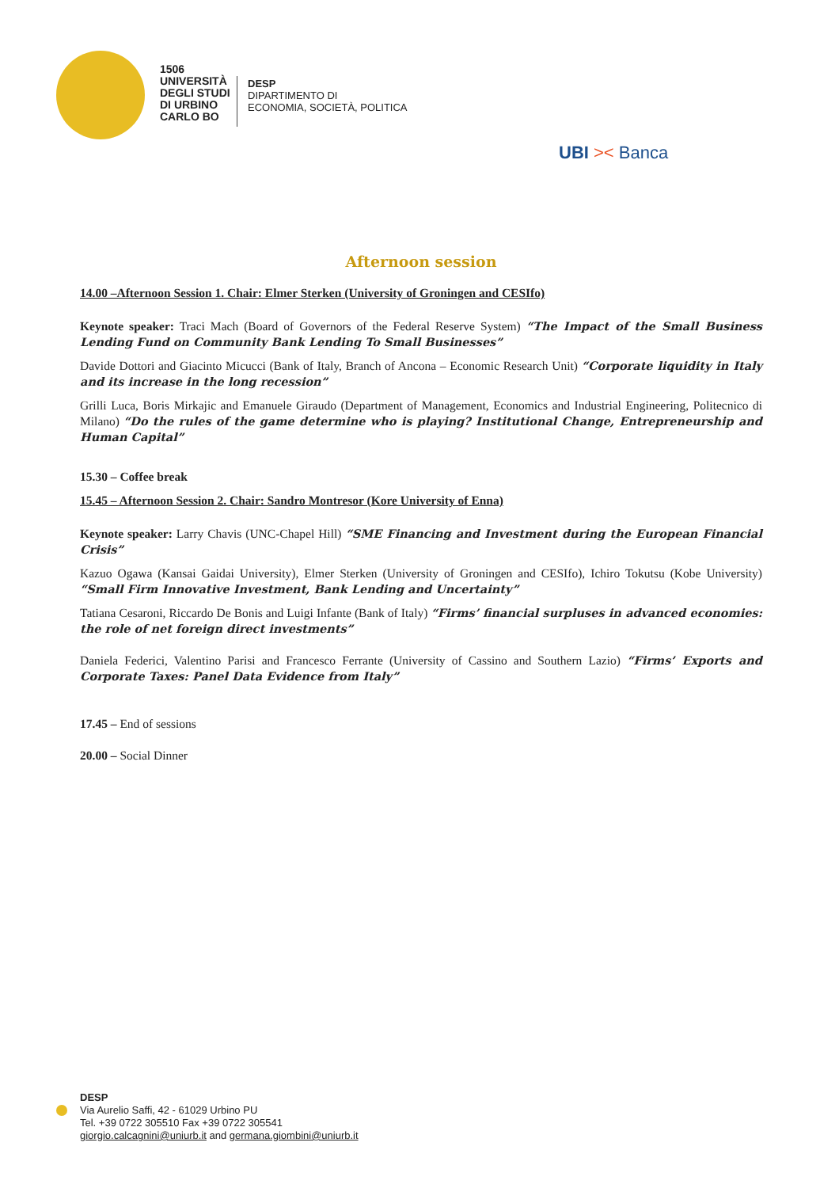1506
UNIVERSITÀ
DEGLI STUDI
DI URBINO
CARLO BO
DESP
DIPARTIMENTO DI
ECONOMIA, SOCIETÀ, POLITICA
UBI >< Banca
Afternoon session
14.00 –Afternoon Session 1. Chair: Elmer Sterken (University of Groningen and CESIfo)
Keynote speaker: Traci Mach (Board of Governors of the Federal Reserve System) “The Impact of the Small Business Lending Fund on Community Bank Lending To Small Businesses”
Davide Dottori and Giacinto Micucci (Bank of Italy, Branch of Ancona – Economic Research Unit) “Corporate liquidity in Italy and its increase in the long recession”
Grilli Luca, Boris Mirkajic and Emanuele Giraudo (Department of Management, Economics and Industrial Engineering, Politecnico di Milano) “Do the rules of the game determine who is playing? Institutional Change, Entrepreneurship and Human Capital”
15.30 – Coffee break
15.45 – Afternoon Session 2. Chair: Sandro Montresor (Kore University of Enna)
Keynote speaker: Larry Chavis (UNC-Chapel Hill) “SME Financing and Investment during the European Financial Crisis”
Kazuo Ogawa (Kansai Gaidai University), Elmer Sterken (University of Groningen and CESIfo), Ichiro Tokutsu (Kobe University) “Small Firm Innovative Investment, Bank Lending and Uncertainty”
Tatiana Cesaroni, Riccardo De Bonis and Luigi Infante (Bank of Italy) “Firms’ financial surpluses in advanced economies: the role of net foreign direct investments”
Daniela Federici, Valentino Parisi and Francesco Ferrante (University of Cassino and Southern Lazio) “Firms’ Exports and Corporate Taxes: Panel Data Evidence from Italy”
17.45 – End of sessions
20.00 – Social Dinner
DESP
Via Aurelio Saffi, 42 - 61029 Urbino PU
Tel. +39 0722 305510 Fax +39 0722 305541
giorgio.calcagnini@uniurb.it and germana.giombini@uniurb.it